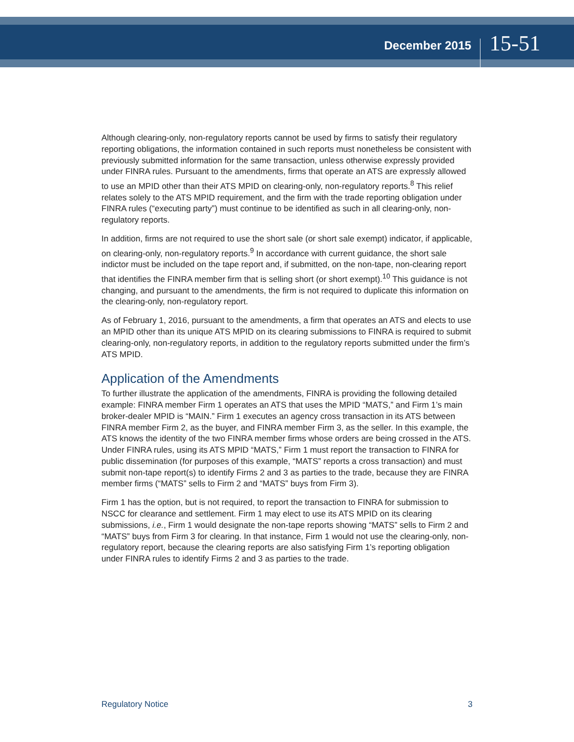December 2015
15-51
Although clearing-only, non-regulatory reports cannot be used by firms to satisfy their regulatory reporting obligations, the information contained in such reports must nonetheless be consistent with previously submitted information for the same transaction, unless otherwise expressly provided under FINRA rules. Pursuant to the amendments, firms that operate an ATS are expressly allowed to use an MPID other than their ATS MPID on clearing-only, non-regulatory reports.<sup>8</sup> This relief relates solely to the ATS MPID requirement, and the firm with the trade reporting obligation under FINRA rules (“executing party”) must continue to be identified as such in all clearing-only, non-regulatory reports.
In addition, firms are not required to use the short sale (or short sale exempt) indicator, if applicable, on clearing-only, non-regulatory reports.<sup>9</sup> In accordance with current guidance, the short sale indictor must be included on the tape report and, if submitted, on the non-tape, non-clearing report that identifies the FINRA member firm that is selling short (or short exempt).<sup>10</sup> This guidance is not changing, and pursuant to the amendments, the firm is not required to duplicate this information on the clearing-only, non-regulatory report.
As of February 1, 2016, pursuant to the amendments, a firm that operates an ATS and elects to use an MPID other than its unique ATS MPID on its clearing submissions to FINRA is required to submit clearing-only, non-regulatory reports, in addition to the regulatory reports submitted under the firm’s ATS MPID.
Application of the Amendments
To further illustrate the application of the amendments, FINRA is providing the following detailed example: FINRA member Firm 1 operates an ATS that uses the MPID “MATS,” and Firm 1’s main broker-dealer MPID is “MAIN.” Firm 1 executes an agency cross transaction in its ATS between FINRA member Firm 2, as the buyer, and FINRA member Firm 3, as the seller. In this example, the ATS knows the identity of the two FINRA member firms whose orders are being crossed in the ATS. Under FINRA rules, using its ATS MPID “MATS,” Firm 1 must report the transaction to FINRA for public dissemination (for purposes of this example, “MATS” reports a cross transaction) and must submit non-tape report(s) to identify Firms 2 and 3 as parties to the trade, because they are FINRA member firms (“MATS” sells to Firm 2 and “MATS” buys from Firm 3).
Firm 1 has the option, but is not required, to report the transaction to FINRA for submission to NSCC for clearance and settlement. Firm 1 may elect to use its ATS MPID on its clearing submissions, i.e., Firm 1 would designate the non-tape reports showing “MATS” sells to Firm 2 and “MATS” buys from Firm 3 for clearing. In that instance, Firm 1 would not use the clearing-only, non-regulatory report, because the clearing reports are also satisfying Firm 1’s reporting obligation under FINRA rules to identify Firms 2 and 3 as parties to the trade.
Regulatory Notice 3